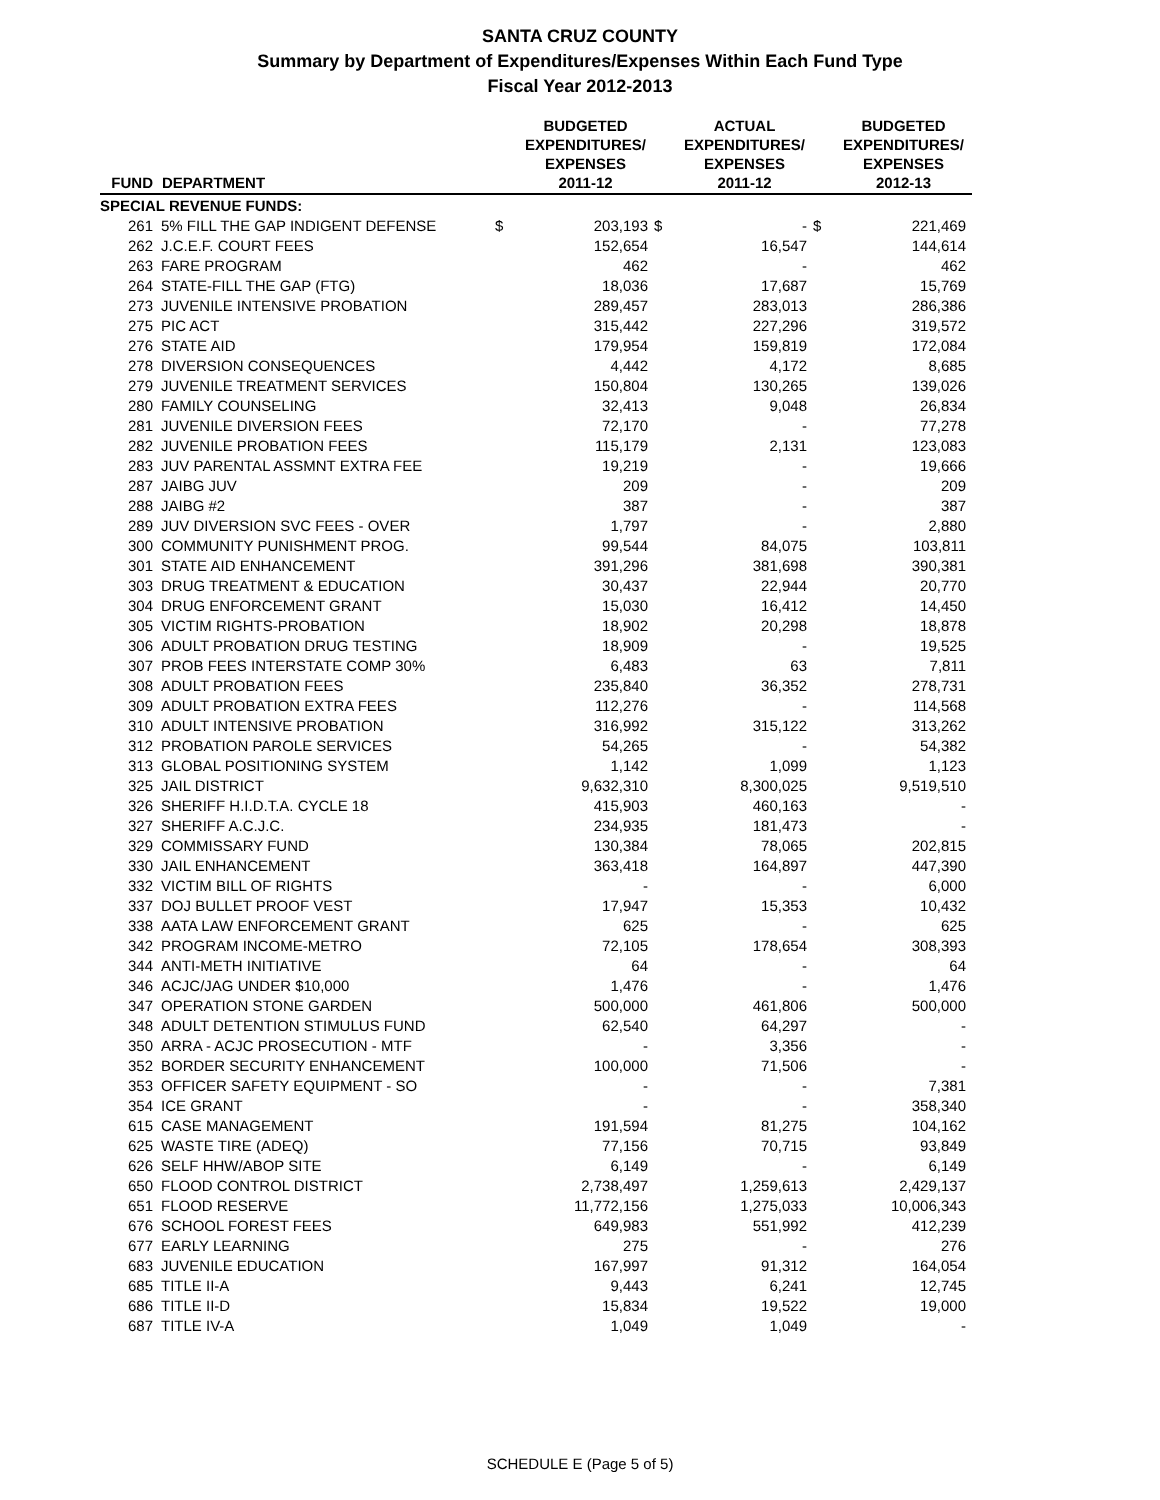SANTA CRUZ COUNTY
Summary by Department of Expenditures/Expenses Within Each Fund Type
Fiscal Year 2012-2013
| FUND | DEPARTMENT | | BUDGETED EXPENDITURES/ EXPENSES 2011-12 | | ACTUAL EXPENDITURES/ EXPENSES 2011-12 | | BUDGETED EXPENDITURES/ EXPENSES 2012-13 |
| --- | --- | --- | --- | --- | --- | --- | --- |
| SPECIAL REVENUE FUNDS: | | | | | | | |
| 261 | 5% FILL THE GAP INDIGENT DEFENSE | $ | 203,193 | $ | - | $ | 221,469 |
| 262 | J.C.E.F. COURT FEES | | 152,654 | | 16,547 | | 144,614 |
| 263 | FARE PROGRAM | | 462 | | - | | 462 |
| 264 | STATE-FILL THE GAP (FTG) | | 18,036 | | 17,687 | | 15,769 |
| 273 | JUVENILE INTENSIVE PROBATION | | 289,457 | | 283,013 | | 286,386 |
| 275 | PIC ACT | | 315,442 | | 227,296 | | 319,572 |
| 276 | STATE AID | | 179,954 | | 159,819 | | 172,084 |
| 278 | DIVERSION CONSEQUENCES | | 4,442 | | 4,172 | | 8,685 |
| 279 | JUVENILE TREATMENT SERVICES | | 150,804 | | 130,265 | | 139,026 |
| 280 | FAMILY COUNSELING | | 32,413 | | 9,048 | | 26,834 |
| 281 | JUVENILE DIVERSION FEES | | 72,170 | | - | | 77,278 |
| 282 | JUVENILE PROBATION FEES | | 115,179 | | 2,131 | | 123,083 |
| 283 | JUV PARENTAL ASSMNT EXTRA FEE | | 19,219 | | - | | 19,666 |
| 287 | JAIBG JUV | | 209 | | - | | 209 |
| 288 | JAIBG #2 | | 387 | | - | | 387 |
| 289 | JUV DIVERSION SVC FEES - OVER | | 1,797 | | - | | 2,880 |
| 300 | COMMUNITY PUNISHMENT PROG. | | 99,544 | | 84,075 | | 103,811 |
| 301 | STATE AID ENHANCEMENT | | 391,296 | | 381,698 | | 390,381 |
| 303 | DRUG TREATMENT & EDUCATION | | 30,437 | | 22,944 | | 20,770 |
| 304 | DRUG ENFORCEMENT GRANT | | 15,030 | | 16,412 | | 14,450 |
| 305 | VICTIM RIGHTS-PROBATION | | 18,902 | | 20,298 | | 18,878 |
| 306 | ADULT PROBATION DRUG TESTING | | 18,909 | | - | | 19,525 |
| 307 | PROB FEES INTERSTATE COMP 30% | | 6,483 | | 63 | | 7,811 |
| 308 | ADULT PROBATION FEES | | 235,840 | | 36,352 | | 278,731 |
| 309 | ADULT PROBATION EXTRA FEES | | 112,276 | | - | | 114,568 |
| 310 | ADULT INTENSIVE PROBATION | | 316,992 | | 315,122 | | 313,262 |
| 312 | PROBATION PAROLE SERVICES | | 54,265 | | - | | 54,382 |
| 313 | GLOBAL POSITIONING SYSTEM | | 1,142 | | 1,099 | | 1,123 |
| 325 | JAIL DISTRICT | | 9,632,310 | | 8,300,025 | | 9,519,510 |
| 326 | SHERIFF H.I.D.T.A. CYCLE 18 | | 415,903 | | 460,163 | | - |
| 327 | SHERIFF A.C.J.C. | | 234,935 | | 181,473 | | - |
| 329 | COMMISSARY FUND | | 130,384 | | 78,065 | | 202,815 |
| 330 | JAIL ENHANCEMENT | | 363,418 | | 164,897 | | 447,390 |
| 332 | VICTIM BILL OF RIGHTS | | - | | - | | 6,000 |
| 337 | DOJ BULLET PROOF VEST | | 17,947 | | 15,353 | | 10,432 |
| 338 | AATA LAW ENFORCEMENT GRANT | | 625 | | - | | 625 |
| 342 | PROGRAM INCOME-METRO | | 72,105 | | 178,654 | | 308,393 |
| 344 | ANTI-METH INITIATIVE | | 64 | | - | | 64 |
| 346 | ACJC/JAG UNDER $10,000 | | 1,476 | | - | | 1,476 |
| 347 | OPERATION STONE GARDEN | | 500,000 | | 461,806 | | 500,000 |
| 348 | ADULT DETENTION STIMULUS FUND | | 62,540 | | 64,297 | | - |
| 350 | ARRA - ACJC PROSECUTION - MTF | | - | | 3,356 | | - |
| 352 | BORDER SECURITY ENHANCEMENT | | 100,000 | | 71,506 | | - |
| 353 | OFFICER SAFETY EQUIPMENT - SO | | - | | - | | 7,381 |
| 354 | ICE GRANT | | - | | - | | 358,340 |
| 615 | CASE MANAGEMENT | | 191,594 | | 81,275 | | 104,162 |
| 625 | WASTE TIRE (ADEQ) | | 77,156 | | 70,715 | | 93,849 |
| 626 | SELF HHW/ABOP SITE | | 6,149 | | - | | 6,149 |
| 650 | FLOOD CONTROL DISTRICT | | 2,738,497 | | 1,259,613 | | 2,429,137 |
| 651 | FLOOD RESERVE | | 11,772,156 | | 1,275,033 | | 10,006,343 |
| 676 | SCHOOL FOREST FEES | | 649,983 | | 551,992 | | 412,239 |
| 677 | EARLY LEARNING | | 275 | | - | | 276 |
| 683 | JUVENILE EDUCATION | | 167,997 | | 91,312 | | 164,054 |
| 685 | TITLE II-A | | 9,443 | | 6,241 | | 12,745 |
| 686 | TITLE II-D | | 15,834 | | 19,522 | | 19,000 |
| 687 | TITLE IV-A | | 1,049 | | 1,049 | | - |
SCHEDULE E (Page 5 of 5)